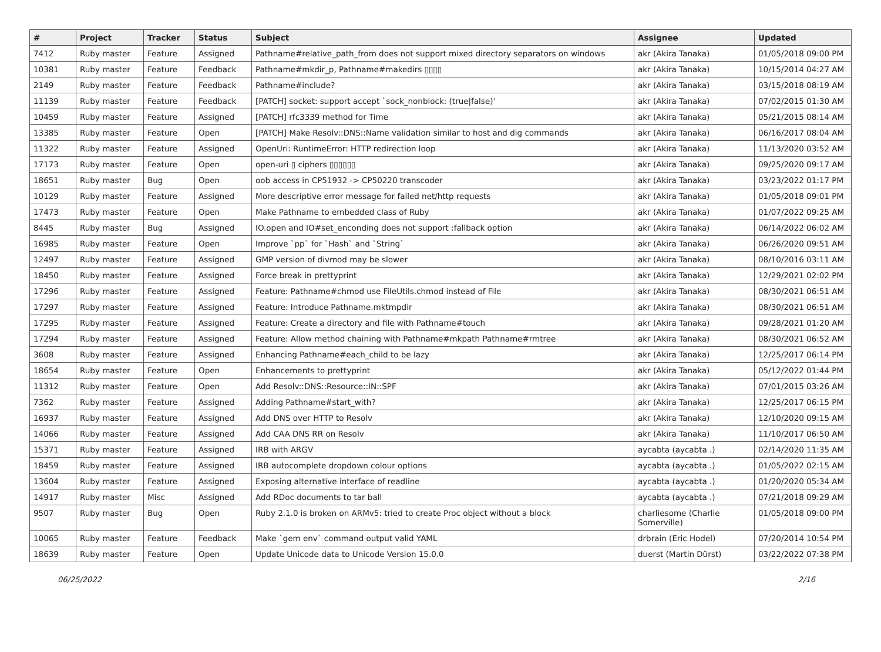| # | Project | Tracker | Status | Subject | Assignee | Updated |
| --- | --- | --- | --- | --- | --- | --- |
| 7412 | Ruby master | Feature | Assigned | Pathname#relative_path_from does not support mixed directory separators on windows | akr (Akira Tanaka) | 01/05/2018 09:00 PM |
| 10381 | Ruby master | Feature | Feedback | Pathname#mkdir_p, Pathname#makedirs ▯▯▯▯ | akr (Akira Tanaka) | 10/15/2014 04:27 AM |
| 2149 | Ruby master | Feature | Feedback | Pathname#include? | akr (Akira Tanaka) | 03/15/2018 08:19 AM |
| 11139 | Ruby master | Feature | Feedback | [PATCH] socket: support accept `sock_nonblock: (true/false)' | akr (Akira Tanaka) | 07/02/2015 01:30 AM |
| 10459 | Ruby master | Feature | Assigned | [PATCH] rfc3339 method for Time | akr (Akira Tanaka) | 05/21/2015 08:14 AM |
| 13385 | Ruby master | Feature | Open | [PATCH] Make Resolv::DNS::Name validation similar to host and dig commands | akr (Akira Tanaka) | 06/16/2017 08:04 AM |
| 11322 | Ruby master | Feature | Assigned | OpenUri: RuntimeError: HTTP redirection loop | akr (Akira Tanaka) | 11/13/2020 03:52 AM |
| 17173 | Ruby master | Feature | Open | open-uri ▯ ciphers ▯▯▯▯▯▯ | akr (Akira Tanaka) | 09/25/2020 09:17 AM |
| 18651 | Ruby master | Bug | Open | oob access in CP51932 -> CP50220 transcoder | akr (Akira Tanaka) | 03/23/2022 01:17 PM |
| 10129 | Ruby master | Feature | Assigned | More descriptive error message for failed net/http requests | akr (Akira Tanaka) | 01/05/2018 09:01 PM |
| 17473 | Ruby master | Feature | Open | Make Pathname to embedded class of Ruby | akr (Akira Tanaka) | 01/07/2022 09:25 AM |
| 8445 | Ruby master | Bug | Assigned | IO.open and IO#set_enconding does not support :fallback option | akr (Akira Tanaka) | 06/14/2022 06:02 AM |
| 16985 | Ruby master | Feature | Open | Improve `pp` for `Hash` and `String` | akr (Akira Tanaka) | 06/26/2020 09:51 AM |
| 12497 | Ruby master | Feature | Assigned | GMP version of divmod may be slower | akr (Akira Tanaka) | 08/10/2016 03:11 AM |
| 18450 | Ruby master | Feature | Assigned | Force break in prettyprint | akr (Akira Tanaka) | 12/29/2021 02:02 PM |
| 17296 | Ruby master | Feature | Assigned | Feature: Pathname#chmod use FileUtils.chmod instead of File | akr (Akira Tanaka) | 08/30/2021 06:51 AM |
| 17297 | Ruby master | Feature | Assigned | Feature: Introduce Pathname.mktmpdir | akr (Akira Tanaka) | 08/30/2021 06:51 AM |
| 17295 | Ruby master | Feature | Assigned | Feature: Create a directory and file with Pathname#touch | akr (Akira Tanaka) | 09/28/2021 01:20 AM |
| 17294 | Ruby master | Feature | Assigned | Feature: Allow method chaining with Pathname#mkpath Pathname#rmtree | akr (Akira Tanaka) | 08/30/2021 06:52 AM |
| 3608 | Ruby master | Feature | Assigned | Enhancing Pathname#each_child to be lazy | akr (Akira Tanaka) | 12/25/2017 06:14 PM |
| 18654 | Ruby master | Feature | Open | Enhancements to prettyprint | akr (Akira Tanaka) | 05/12/2022 01:44 PM |
| 11312 | Ruby master | Feature | Open | Add Resolv::DNS::Resource::IN::SPF | akr (Akira Tanaka) | 07/01/2015 03:26 AM |
| 7362 | Ruby master | Feature | Assigned | Adding Pathname#start_with? | akr (Akira Tanaka) | 12/25/2017 06:15 PM |
| 16937 | Ruby master | Feature | Assigned | Add DNS over HTTP to Resolv | akr (Akira Tanaka) | 12/10/2020 09:15 AM |
| 14066 | Ruby master | Feature | Assigned | Add CAA DNS RR on Resolv | akr (Akira Tanaka) | 11/10/2017 06:50 AM |
| 15371 | Ruby master | Feature | Assigned | IRB with ARGV | aycabta (aycabta .) | 02/14/2020 11:35 AM |
| 18459 | Ruby master | Feature | Assigned | IRB autocomplete dropdown colour options | aycabta (aycabta .) | 01/05/2022 02:15 AM |
| 13604 | Ruby master | Feature | Assigned | Exposing alternative interface of readline | aycabta (aycabta .) | 01/20/2020 05:34 AM |
| 14917 | Ruby master | Misc | Assigned | Add RDoc documents to tar ball | aycabta (aycabta .) | 07/21/2018 09:29 AM |
| 9507 | Ruby master | Bug | Open | Ruby 2.1.0 is broken on ARMv5: tried to create Proc object without a block | charliesome (Charlie Somerville) | 01/05/2018 09:00 PM |
| 10065 | Ruby master | Feature | Feedback | Make `gem env` command output valid YAML | drbrain (Eric Hodel) | 07/20/2014 10:54 PM |
| 18639 | Ruby master | Feature | Open | Update Unicode data to Unicode Version 15.0.0 | duerst (Martin Dürst) | 03/22/2022 07:38 PM |
06/25/2022 2/16